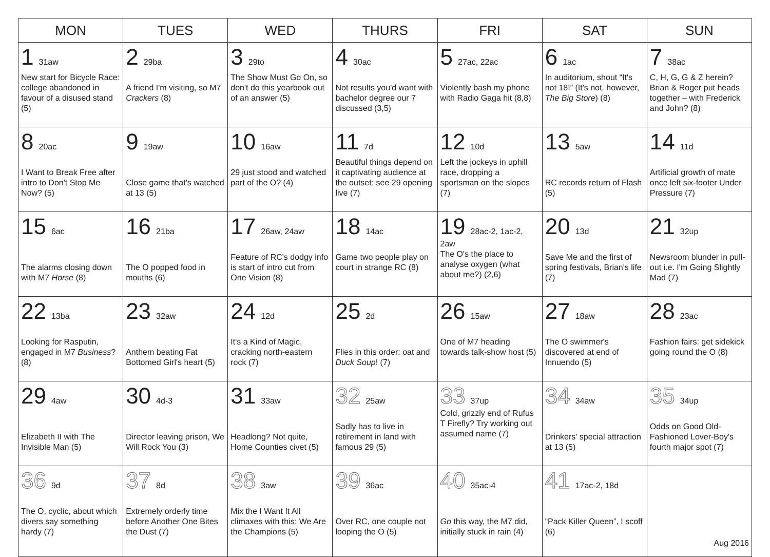| MON | TUES | WED | THURS | FRI | SAT | SUN |
| --- | --- | --- | --- | --- | --- | --- |
| 1 31aw New start for Bicycle Race: college abandoned in favour of a disused stand (5) | 2 29ba A friend I'm visiting, so M7 Crackers (8) | 3 29to The Show Must Go On, so don't do this yearbook out of an answer (5) | 4 30ac Not results you'd want with bachelor degree our 7 discussed (3,5) | 5 27ac, 22ac Violently bash my phone with Radio Gaga hit (8,8) | 6 1ac In auditorium, shout “It's not 18!” (It's not, however, The Big Store ) (8) | 7 38ac C, H, G, G & Z herein? Brian & Roger put heads together – with Frederick and John? (8) |
| 8 20ac I Want to Break Free after intro to Don't Stop Me Now? (5) | 9 19aw Close game that's watched at 13 (5) | 10 16aw 29 just stood and watched part of the O? (4) | 11 7d Beautiful things depend on it captivating audience at the outset: see 29 opening live (7) | 12 10d Left the jockeys in uphill race, dropping a sportsman on the slopes (7) | 13 5aw RC records return of Flash (5) | 14 11d Artificial growth of mate once left six-footer Under Pressure (7) |
| 15 6ac The alarms closing down with M7 Horse (8) | 16 21ba The O popped food in mouths (6) | 17 26aw, 24aw Feature of RC's dodgy info is start of intro cut from One Vision (8) | 18 14ac Game two people play on court in strange RC (8) | 19 28ac-2, 1ac-2, 2aw The O's the place to analyse oxygen (what about me?) (2,6) | 20 13d Save Me and the first of spring festivals, Brian's life (7) | 21 32up Newsroom blunder in pull-out i.e. I'm Going Slightly Mad (7) |
| 22 13ba Looking for Rasputin, engaged in M7 Business ? (8) | 23 32aw Anthem beating Fat Bottomed Girl's heart (5) | 24 12d It's a Kind of Magic, cracking north-eastern rock (7) | 25 2d Flies in this order: oat and Duck Soup ! (7) | 26 15aw One of M7 heading towards talk-show host (5) | 27 18aw The O swimmer's discovered at end of Innuendo (5) | 28 23ac Fashion fairs: get sidekick going round the O (8) |
| 29 4aw Elizabeth II with The Invisible Man (5) | 30 4d-3 Director leaving prison, We Will Rock You (3) | 31 33aw Headlong? Not quite, Home Counties civet (5) | 32 25aw Sadly has to live in retirement in land with famous 29 (5) | 33 37up Cold, grizzly end of Rufus T Firefly? Try working out assumed name (7) | 34 34aw Drinkers' special attraction at 13 (5) | 35 34up Odds on Good Old-Fashioned Lover-Boy's fourth major spot (7) |
| 36 9d The O, cyclic, about which divers say something hardy (7) | 37 8d Extremely orderly time before Another One Bites the Dust (7) | 38 3aw Mix the I Want It All climaxes with this: We Are the Champions (5) | 39 36ac Over RC, one couple not looping the O (5) | 40 35ac-4 Go this way, the M7 did, initially stuck in rain (4) | 41 17ac-2, 18d “Pack Killer Queen”, I scoff (6) | Aug 2016 |